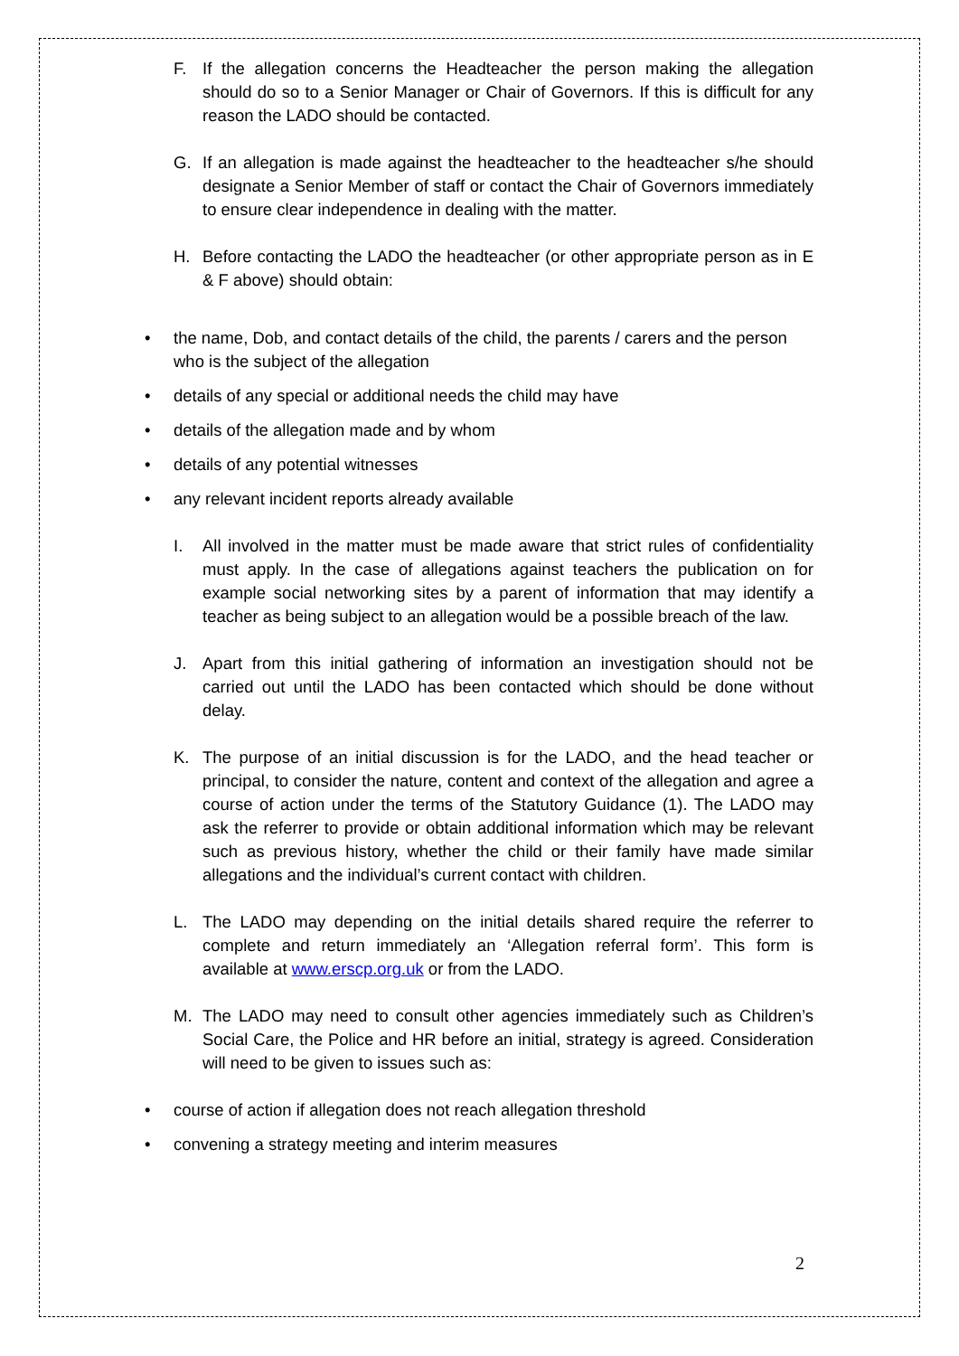F. If the allegation concerns the Headteacher the person making the allegation should do so to a Senior Manager or Chair of Governors. If this is difficult for any reason the LADO should be contacted.
G. If an allegation is made against the headteacher to the headteacher s/he should designate a Senior Member of staff or contact the Chair of Governors immediately to ensure clear independence in dealing with the matter.
H. Before contacting the LADO the headteacher (or other appropriate person as in E & F above) should obtain:
• the name, Dob, and contact details of the child, the parents / carers and the person who is the subject of the allegation
• details of any special or additional needs the child may have
• details of the allegation made and by whom
• details of any potential witnesses
• any relevant incident reports already available
I. All involved in the matter must be made aware that strict rules of confidentiality must apply. In the case of allegations against teachers the publication on for example social networking sites by a parent of information that may identify a teacher as being subject to an allegation would be a possible breach of the law.
J. Apart from this initial gathering of information an investigation should not be carried out until the LADO has been contacted which should be done without delay.
K. The purpose of an initial discussion is for the LADO, and the head teacher or principal, to consider the nature, content and context of the allegation and agree a course of action under the terms of the Statutory Guidance (1). The LADO may ask the referrer to provide or obtain additional information which may be relevant such as previous history, whether the child or their family have made similar allegations and the individual’s current contact with children.
L. The LADO may depending on the initial details shared require the referrer to complete and return immediately an ‘Allegation referral form’. This form is available at www.erscp.org.uk or from the LADO.
M. The LADO may need to consult other agencies immediately such as Children’s Social Care, the Police and HR before an initial, strategy is agreed. Consideration will need to be given to issues such as:
• course of action if allegation does not reach allegation threshold
• convening a strategy meeting and interim measures
2